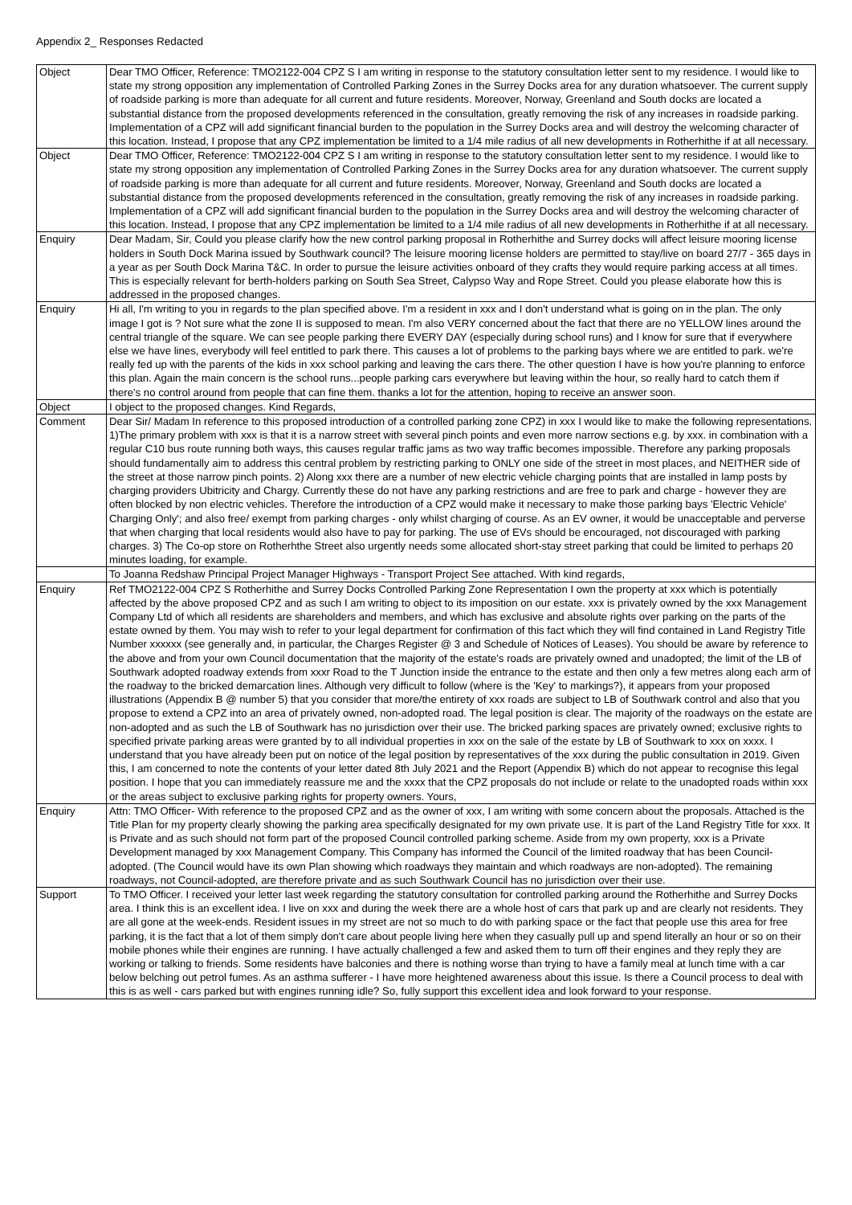Appendix 2_ Responses Redacted
| Object | Dear TMO Officer, Reference: TMO2122-004 CPZ S I am writing in response to the statutory consultation letter sent to my residence. I would like to state my strong opposition any implementation of Controlled Parking Zones in the Surrey Docks area for any duration whatsoever. The current supply of roadside parking is more than adequate for all current and future residents. Moreover, Norway, Greenland and South docks are located a substantial distance from the proposed developments referenced in the consultation, greatly removing the risk of any increases in roadside parking. Implementation of a CPZ will add significant financial burden to the population in the Surrey Docks area and will destroy the welcoming character of this location. Instead, I propose that any CPZ implementation be limited to a 1/4 mile radius of all new developments in Rotherhithe if at all necessary. |
| Object | Dear TMO Officer, Reference: TMO2122-004 CPZ S I am writing in response to the statutory consultation letter sent to my residence. I would like to state my strong opposition any implementation of Controlled Parking Zones in the Surrey Docks area for any duration whatsoever. The current supply of roadside parking is more than adequate for all current and future residents. Moreover, Norway, Greenland and South docks are located a substantial distance from the proposed developments referenced in the consultation, greatly removing the risk of any increases in roadside parking. Implementation of a CPZ will add significant financial burden to the population in the Surrey Docks area and will destroy the welcoming character of this location. Instead, I propose that any CPZ implementation be limited to a 1/4 mile radius of all new developments in Rotherhithe if at all necessary. |
| Enquiry | Dear Madam, Sir, Could you please clarify how the new control parking proposal in Rotherhithe and Surrey docks will affect leisure mooring license holders in South Dock Marina issued by Southwark council? The leisure mooring license holders are permitted to stay/live on board 27/7 - 365 days in a year as per South Dock Marina T&C. In order to pursue the leisure activities onboard of they crafts they would require parking access at all times. This is especially relevant for berth-holders parking on South Sea Street, Calypso Way and Rope Street. Could you please elaborate how this is addressed in the proposed changes. |
| Enquiry | Hi all, I'm writing to you in regards to the plan specified above. I'm a resident in xxx and I don't understand what is going on in the plan. The only image I got is ? Not sure what the zone II is supposed to mean. I'm also VERY concerned about the fact that there are no YELLOW lines around the central triangle of the square. We can see people parking there EVERY DAY (especially during school runs) and I know for sure that if everywhere else we have lines, everybody will feel entitled to park there. This causes a lot of problems to the parking bays where we are entitled to park. we're really fed up with the parents of the kids in xxx school parking and leaving the cars there. The other question I have is how you're planning to enforce this plan. Again the main concern is the school runs...people parking cars everywhere but leaving within the hour, so really hard to catch them if there's no control around from people that can fine them. thanks a lot for the attention, hoping to receive an answer soon. |
| Object | I object to the proposed changes. Kind Regards, |
| Comment | Dear Sir/ Madam In reference to this proposed introduction of a controlled parking zone CPZ) in xxx I would like to make the following representations. 1)The primary problem with xxx is that it is a narrow street with several pinch points and even more narrow sections e.g. by xxx. in combination with a regular C10 bus route running both ways, this causes regular traffic jams as two way traffic becomes impossible. Therefore any parking proposals should fundamentally aim to address this central problem by restricting parking to ONLY one side of the street in most places, and NEITHER side of the street at those narrow pinch points. 2) Along xxx there are a number of new electric vehicle charging points that are installed in lamp posts by charging providers Ubitricity and Chargy. Currently these do not have any parking restrictions and are free to park and charge - however they are often blocked by non electric vehicles. Therefore the introduction of a CPZ would make it necessary to make those parking bays 'Electric Vehicle' Charging Only'; and also free/ exempt from parking charges - only whilst charging of course. As an EV owner, it would be unacceptable and perverse that when charging that local residents would also have to pay for parking. The use of EVs should be encouraged, not discouraged with parking charges. 3) The Co-op store on Rotherhthe Street also urgently needs some allocated short-stay street parking that could be limited to perhaps 20 minutes loading, for example. |
| | To Joanna Redshaw Principal Project Manager Highways - Transport Project See attached. With kind regards, |
| Enquiry | Ref TMO2122-004 CPZ S Rotherhithe and Surrey Docks Controlled Parking Zone Representation I own the property at xxx which is potentially affected by the above proposed CPZ and as such I am writing to object to its imposition on our estate. xxx is privately owned by the xxx Management Company Ltd of which all residents are shareholders and members, and which has exclusive and absolute rights over parking on the parts of the estate owned by them. You may wish to refer to your legal department for confirmation of this fact which they will find contained in Land Registry Title Number xxxxxx (see generally and, in particular, the Charges Register @ 3 and Schedule of Notices of Leases). You should be aware by reference to the above and from your own Council documentation that the majority of the estate's roads are privately owned and unadopted; the limit of the LB of Southwark adopted roadway extends from xxxr Road to the T Junction inside the entrance to the estate and then only a few metres along each arm of the roadway to the bricked demarcation lines. Although very difficult to follow (where is the 'Key' to markings?), it appears from your proposed illustrations (Appendix B @ number 5) that you consider that more/the entirety of xxx roads are subject to LB of Southwark control and also that you propose to extend a CPZ into an area of privately owned, non-adopted road. The legal position is clear. The majority of the roadways on the estate are non-adopted and as such the LB of Southwark has no jurisdiction over their use. The bricked parking spaces are privately owned; exclusive rights to specified private parking areas were granted by to all individual properties in xxx on the sale of the estate by LB of Southwark to xxx on xxxx. I understand that you have already been put on notice of the legal position by representatives of the xxx during the public consultation in 2019. Given this, I am concerned to note the contents of your letter dated 8th July 2021 and the Report (Appendix B) which do not appear to recognise this legal position. I hope that you can immediately reassure me and the xxxx that the CPZ proposals do not include or relate to the unadopted roads within xxx or the areas subject to exclusive parking rights for property owners. Yours, |
| Enquiry | Attn: TMO Officer- With reference to the proposed CPZ and as the owner of xxx, I am writing with some concern about the proposals. Attached is the Title Plan for my property clearly showing the parking area specifically designated for my own private use. It is part of the Land Registry Title for xxx. It is Private and as such should not form part of the proposed Council controlled parking scheme. Aside from my own property, xxx is a Private Development managed by xxx Management Company. This Company has informed the Council of the limited roadway that has been Council-adopted. (The Council would have its own Plan showing which roadways they maintain and which roadways are non-adopted). The remaining roadways, not Council-adopted, are therefore private and as such Southwark Council has no jurisdiction over their use. |
| Support | To TMO Officer. I received your letter last week regarding the statutory consultation for controlled parking around the Rotherhithe and Surrey Docks area. I think this is an excellent idea. I live on xxx and during the week there are a whole host of cars that park up and are clearly not residents. They are all gone at the week-ends. Resident issues in my street are not so much to do with parking space or the fact that people use this area for free parking, it is the fact that a lot of them simply don't care about people living here when they casually pull up and spend literally an hour or so on their mobile phones while their engines are running. I have actually challenged a few and asked them to turn off their engines and they reply they are working or talking to friends. Some residents have balconies and there is nothing worse than trying to have a family meal at lunch time with a car below belching out petrol fumes. As an asthma sufferer - I have more heightened awareness about this issue. Is there a Council process to deal with this is as well - cars parked but with engines running idle? So, fully support this excellent idea and look forward to your response. |